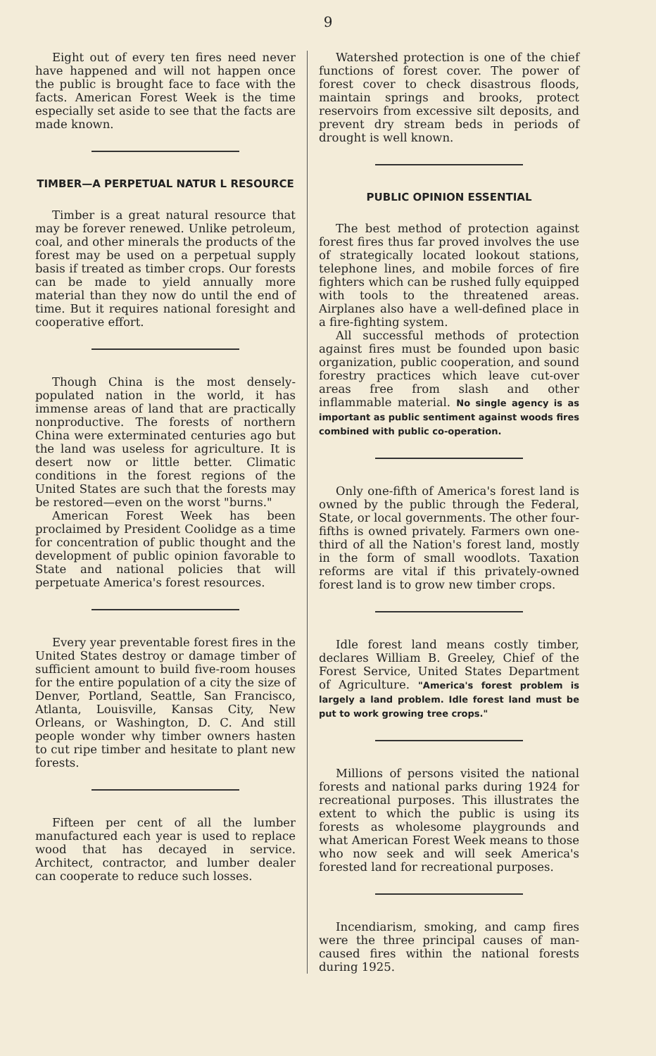9
Eight out of every ten fires need never have happened and will not happen once the public is brought face to face with the facts. American Forest Week is the time especially set aside to see that the facts are made known.
TIMBER—A PERPETUAL NATUR L RESOURCE
Timber is a great natural resource that may be forever renewed. Unlike petroleum, coal, and other minerals the products of the forest may be used on a perpetual supply basis if treated as timber crops. Our forests can be made to yield annually more material than they now do until the end of time. But it requires national foresight and cooperative effort.
Though China is the most densely-populated nation in the world, it has immense areas of land that are practically nonproductive. The forests of northern China were exterminated centuries ago but the land was useless for agriculture. It is desert now or little better. Climatic conditions in the forest regions of the United States are such that the forests may be restored—even on the worst "burns."
American Forest Week has been proclaimed by President Coolidge as a time for concentration of public thought and the development of public opinion favorable to State and national policies that will perpetuate America's forest resources.
Every year preventable forest fires in the United States destroy or damage timber of sufficient amount to build five-room houses for the entire population of a city the size of Denver, Portland, Seattle, San Francisco, Atlanta, Louisville, Kansas City, New Orleans, or Washington, D. C. And still people wonder why timber owners hasten to cut ripe timber and hesitate to plant new forests.
Fifteen per cent of all the lumber manufactured each year is used to replace wood that has decayed in service. Architect, contractor, and lumber dealer can cooperate to reduce such losses.
Watershed protection is one of the chief functions of forest cover. The power of forest cover to check disastrous floods, maintain springs and brooks, protect reservoirs from excessive silt deposits, and prevent dry stream beds in periods of drought is well known.
PUBLIC OPINION ESSENTIAL
The best method of protection against forest fires thus far proved involves the use of strategically located lookout stations, telephone lines, and mobile forces of fire fighters which can be rushed fully equipped with tools to the threatened areas. Airplanes also have a well-defined place in a fire-fighting system.
All successful methods of protection against fires must be founded upon basic organization, public cooperation, and sound forestry practices which leave cut-over areas free from slash and other inflammable material. No single agency is as important as public sentiment against woods fires combined with public co-operation.
Only one-fifth of America's forest land is owned by the public through the Federal, State, or local governments. The other four-fifths is owned privately. Farmers own one-third of all the Nation's forest land, mostly in the form of small woodlots. Taxation reforms are vital if this privately-owned forest land is to grow new timber crops.
Idle forest land means costly timber, declares William B. Greeley, Chief of the Forest Service, United States Department of Agriculture. "America's forest problem is largely a land problem. Idle forest land must be put to work growing tree crops."
Millions of persons visited the national forests and national parks during 1924 for recreational purposes. This illustrates the extent to which the public is using its forests as wholesome playgrounds and what American Forest Week means to those who now seek and will seek America's forested land for recreational purposes.
Incendiarism, smoking, and camp fires were the three principal causes of man-caused fires within the national forests during 1925.